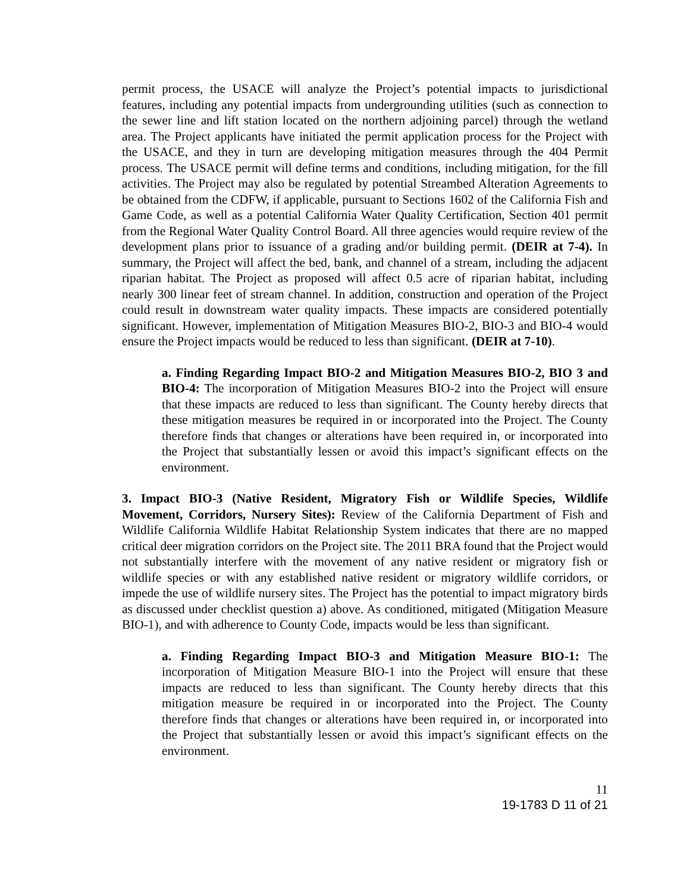permit process, the USACE will analyze the Project’s potential impacts to jurisdictional features, including any potential impacts from undergrounding utilities (such as connection to the sewer line and lift station located on the northern adjoining parcel) through the wetland area. The Project applicants have initiated the permit application process for the Project with the USACE, and they in turn are developing mitigation measures through the 404 Permit process. The USACE permit will define terms and conditions, including mitigation, for the fill activities. The Project may also be regulated by potential Streambed Alteration Agreements to be obtained from the CDFW, if applicable, pursuant to Sections 1602 of the California Fish and Game Code, as well as a potential California Water Quality Certification, Section 401 permit from the Regional Water Quality Control Board. All three agencies would require review of the development plans prior to issuance of a grading and/or building permit. (DEIR at 7-4). In summary, the Project will affect the bed, bank, and channel of a stream, including the adjacent riparian habitat. The Project as proposed will affect 0.5 acre of riparian habitat, including nearly 300 linear feet of stream channel. In addition, construction and operation of the Project could result in downstream water quality impacts. These impacts are considered potentially significant. However, implementation of Mitigation Measures BIO-2, BIO-3 and BIO-4 would ensure the Project impacts would be reduced to less than significant. (DEIR at 7-10).
a. Finding Regarding Impact BIO-2 and Mitigation Measures BIO-2, BIO 3 and BIO-4: The incorporation of Mitigation Measures BIO-2 into the Project will ensure that these impacts are reduced to less than significant. The County hereby directs that these mitigation measures be required in or incorporated into the Project. The County therefore finds that changes or alterations have been required in, or incorporated into the Project that substantially lessen or avoid this impact’s significant effects on the environment.
3. Impact BIO-3 (Native Resident, Migratory Fish or Wildlife Species, Wildlife Movement, Corridors, Nursery Sites): Review of the California Department of Fish and Wildlife California Wildlife Habitat Relationship System indicates that there are no mapped critical deer migration corridors on the Project site. The 2011 BRA found that the Project would not substantially interfere with the movement of any native resident or migratory fish or wildlife species or with any established native resident or migratory wildlife corridors, or impede the use of wildlife nursery sites. The Project has the potential to impact migratory birds as discussed under checklist question a) above. As conditioned, mitigated (Mitigation Measure BIO-1), and with adherence to County Code, impacts would be less than significant.
a. Finding Regarding Impact BIO-3 and Mitigation Measure BIO-1: The incorporation of Mitigation Measure BIO-1 into the Project will ensure that these impacts are reduced to less than significant. The County hereby directs that this mitigation measure be required in or incorporated into the Project. The County therefore finds that changes or alterations have been required in, or incorporated into the Project that substantially lessen or avoid this impact’s significant effects on the environment.
11
19-1783 D 11 of 21